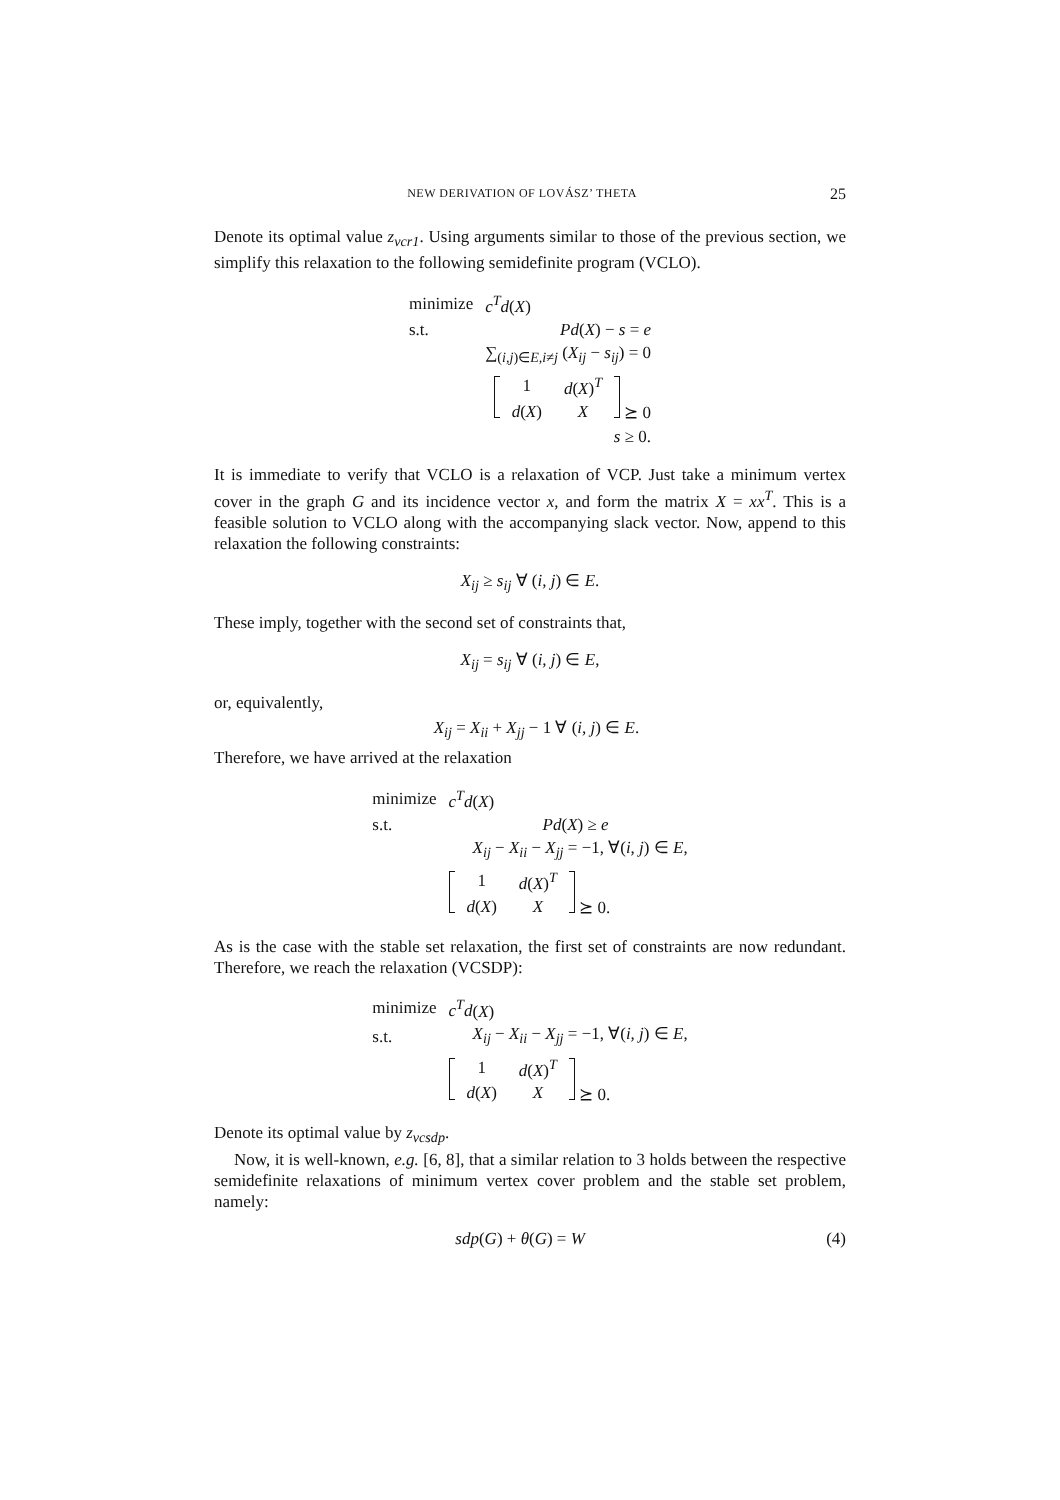NEW DERIVATION OF LOVÁSZ’ THETA 25
Denote its optimal value z<sub>vcr1</sub>. Using arguments similar to those of the previous section, we simplify this relaxation to the following semidefinite program (VCLO).
| minimize | c<sup>T</sup>d ( X ) |
| s.t. | Pd ( X ) − s = e |
| | ∑<sub>(i,j)∈E,i≠j</sub> ( X<sub>ij</sub> − s<sub>ij</sub> ) = 0 |
| | / 1 / d ( X )<sup>T</sup> / / d ( X ) / X / ⪰ 0 |
| | s ≥ 0. |
It is immediate to verify that VCLO is a relaxation of VCP. Just take a minimum vertex cover in the graph G and its incidence vector x, and form the matrix X = xx<sup>T</sup>. This is a feasible solution to VCLO along with the accompanying slack vector. Now, append to this relaxation the following constraints:
X<sub>ij</sub> ≥ s<sub>ij</sub> ∀ (i, j) ∈ E.
These imply, together with the second set of constraints that,
X<sub>ij</sub> = s<sub>ij</sub> ∀ (i, j) ∈ E,
or, equivalently,
X<sub>ij</sub> = X<sub>ii</sub> + X<sub>jj</sub> − 1 ∀ (i, j) ∈ E.
Therefore, we have arrived at the relaxation
| minimize | c<sup>T</sup>d ( X ) |
| s.t. | Pd ( X ) ≥ e |
| | X<sub>ij</sub> − X<sub>ii</sub> − X<sub>jj</sub> = −1, ∀( i, j ) ∈ E , |
| | / 1 / d ( X )<sup>T</sup> / / d ( X ) / X / ⪰ 0. |
As is the case with the stable set relaxation, the first set of constraints are now redundant. Therefore, we reach the relaxation (VCSDP):
| minimize | c<sup>T</sup>d ( X ) |
| s.t. | X<sub>ij</sub> − X<sub>ii</sub> − X<sub>jj</sub> = −1, ∀( i, j ) ∈ E , |
| | / 1 / d ( X )<sup>T</sup> / / d ( X ) / X / ⪰ 0. |
Denote its optimal value by z<sub>vcsdp</sub>.
Now, it is well-known, e.g. [6, 8], that a similar relation to 3 holds between the respective semidefinite relaxations of minimum vertex cover problem and the stable set problem, namely:
sdp(G) + θ(G) = W (4)